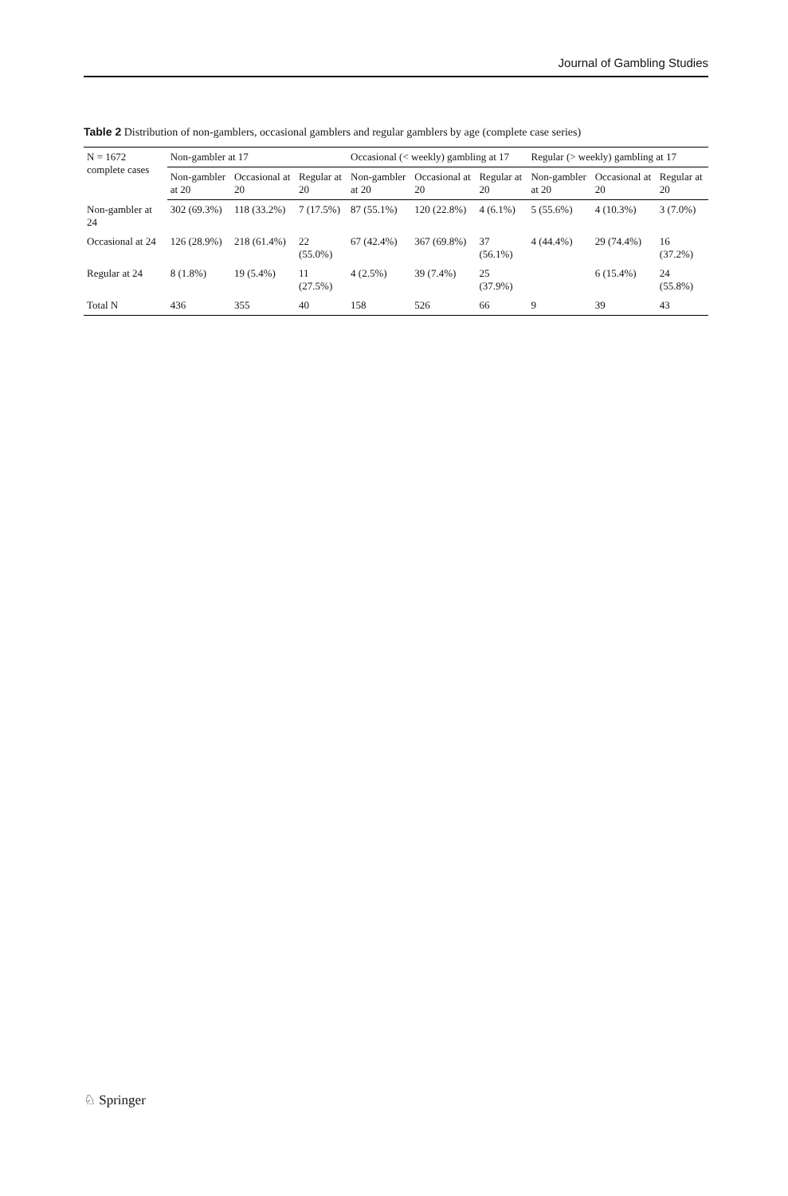Journal of Gambling Studies
Table 2 Distribution of non-gamblers, occasional gamblers and regular gamblers by age (complete case series)
| N = 1672 complete cases | Non-gambler at 17 | | | Occasional (< weekly) gambling at 17 | | | Regular (> weekly) gambling at 17 | | |
| --- | --- | --- | --- | --- | --- | --- | --- | --- | --- |
| | Non-gambler at 20 | Occasional at 20 | Regular at 20 | Non-gambler at 20 | Occasional at 20 | Regular at 20 | Non-gambler at 20 | Occasional at 20 | Regular at 20 |
| Non-gambler at 24 | 302 (69.3%) | 118 (33.2%) | 7 (17.5%) | 87 (55.1%) | 120 (22.8%) | 4 (6.1%) | 5 (55.6%) | 4 (10.3%) | 3 (7.0%) |
| Occasional at 24 | 126 (28.9%) | 218 (61.4%) | 22 (55.0%) | 67 (42.4%) | 367 (69.8%) | 37 (56.1%) | 4 (44.4%) | 29 (74.4%) | 16 (37.2%) |
| Regular at 24 | 8 (1.8%) | 19 (5.4%) | 11 (27.5%) | 4 (2.5%) | 39 (7.4%) | 25 (37.9%) | | 6 (15.4%) | 24 (55.8%) |
| Total N | 436 | 355 | 40 | 158 | 526 | 66 | 9 | 39 | 43 |
♘ Springer